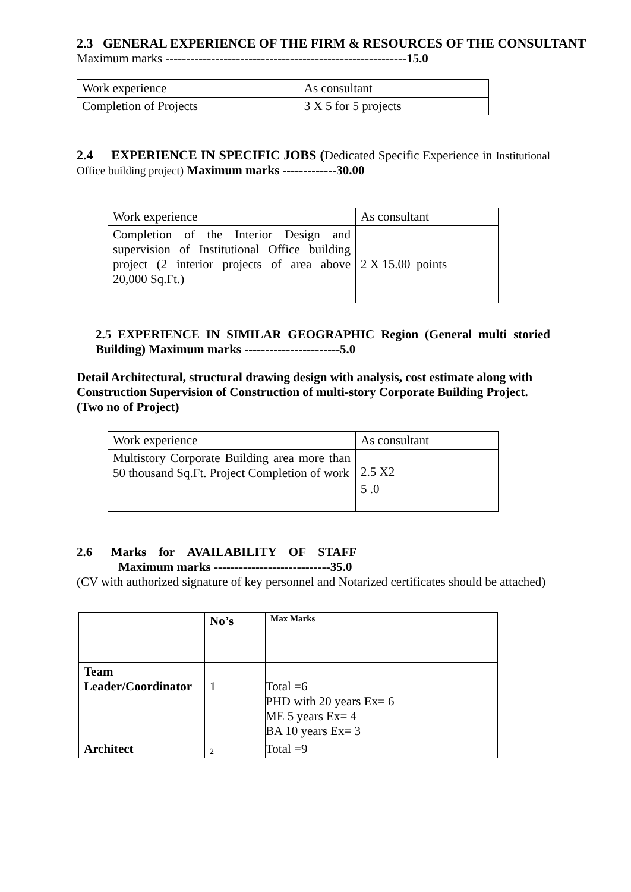2.3 GENERAL EXPERIENCE OF THE FIRM & RESOURCES OF THE CONSULTANT
Maximum marks ----------------------------------------------------------15.0
| Work experience | As consultant |
| Completion of Projects | 3 X 5 for 5 projects |
2.4 EXPERIENCE IN SPECIFIC JOBS (Dedicated Specific Experience in Institutional Office building project) Maximum marks -------------30.00
| Work experience | As consultant |
| Completion of the Interior Design and supervision of Institutional Office building project (2 interior projects of area above 20,000 Sq.Ft.) | 2 X 15.00 points |
2.5 EXPERIENCE IN SIMILAR GEOGRAPHIC Region (General multi storied Building) Maximum marks -----------------------5.0
Detail Architectural, structural drawing design with analysis, cost estimate along with Construction Supervision of Construction of multi-story Corporate Building Project. (Two no of Project)
| Work experience | As consultant |
| Multistory Corporate Building area more than 50 thousand Sq.Ft. Project Completion of work | 2.5 X2 |
| | 5 .0 |
2.6 Marks for AVAILABILITY OF STAFF
Maximum marks ----------------------------35.0
(CV with authorized signature of key personnel and Notarized certificates should be attached)
| | No’s | Max Marks |
| --- | --- | --- |
| Team Leader/Coordinator | 1 | Total =6 PHD with 20 years Ex= 6 ME 5 years Ex= 4 BA 10 years Ex= 3 |
| Architect | 2 | Total =9 |